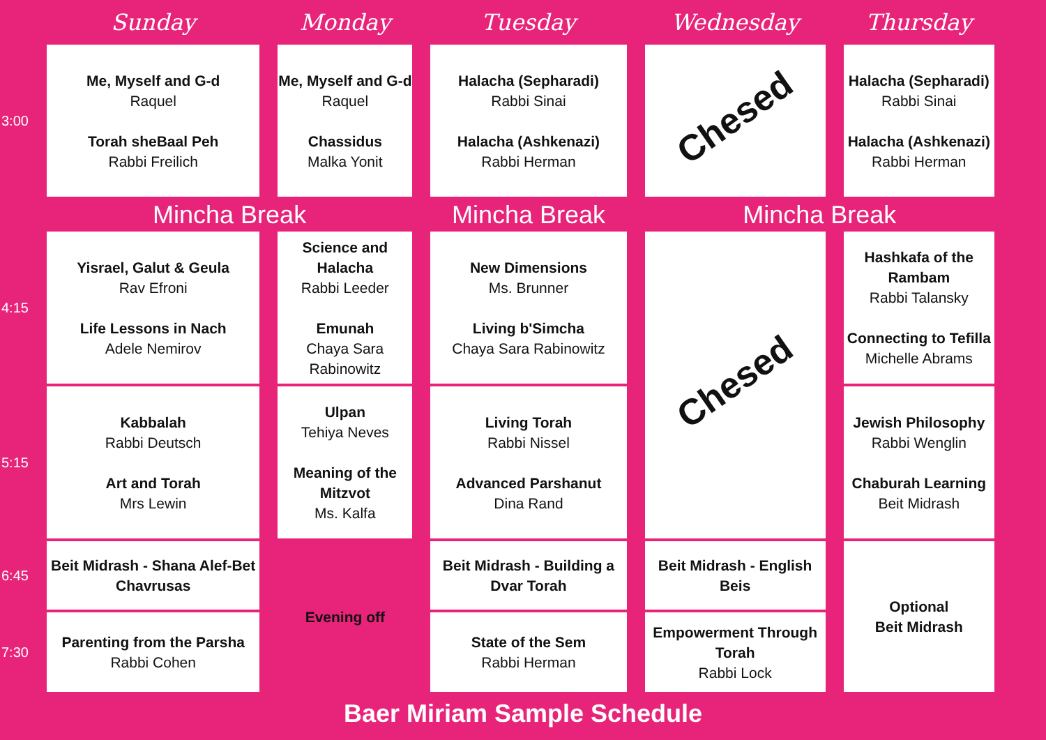| | Sunday | Monday | Tuesday | Wednesday | Thursday |
| --- | --- | --- | --- | --- | --- |
| 3:00 | Me, Myself and G-d Raquel Torah sheBaal Peh Rabbi Freilich | Me, Myself and G-d Raquel Chassidus Malka Yonit | Halacha (Sepharadi) Rabbi Sinai Halacha (Ashkenazi) Rabbi Herman | Chesed | Halacha (Sepharadi) Rabbi Sinai Halacha (Ashkenazi) Rabbi Herman |
| | Mincha Break | | Mincha Break | Mincha Break | |
| 4:15 | Yisrael, Galut & Geula Rav Efroni Life Lessons in Nach Adele Nemirov | Science and Halacha Rabbi Leeder Emunah Chaya Sara Rabinowitz | New Dimensions Ms. Brunner Living b'Simcha Chaya Sara Rabinowitz | Chesed | Hashkafa of the Rambam Rabbi Talansky Connecting to Tefilla Michelle Abrams |
| 5:15 | Kabbalah Rabbi Deutsch Art and Torah Mrs Lewin | Ulpan Tehiya Neves Meaning of the Mitzvot Ms. Kalfa | Living Torah Rabbi Nissel Advanced Parshanut Dina Rand | | Jewish Philosophy Rabbi Wenglin Chaburah Learning Beit Midrash |
| 6:45 | Beit Midrash - Shana Alef-Bet Chavrusas | Evening off | Beit Midrash - Building a Dvar Torah | Beit Midrash - English Beis | Optional Beit Midrash |
| 7:30 | Parenting from the Parsha Rabbi Cohen | | State of the Sem Rabbi Herman | Empowerment Through Torah Rabbi Lock | |
Baer Miriam Sample Schedule